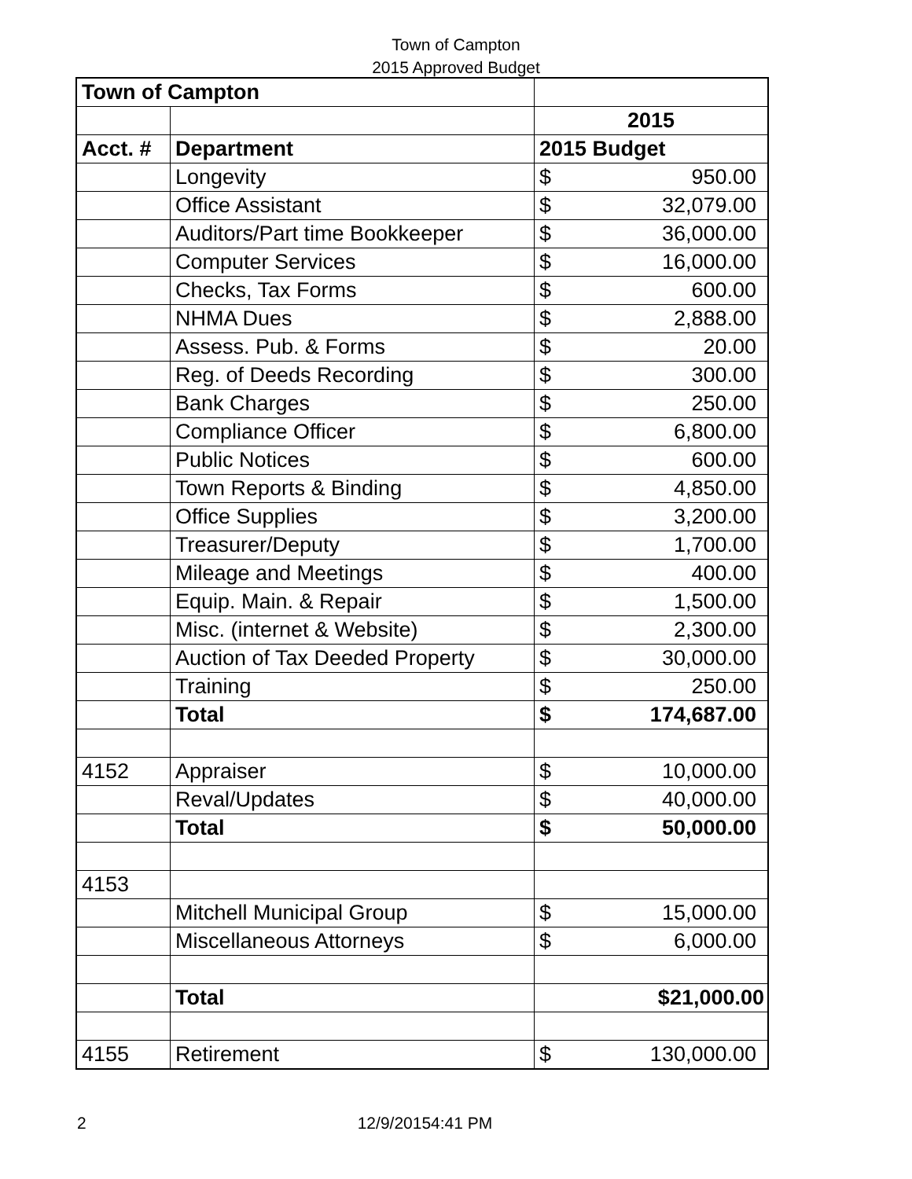Town of Campton
2015 Approved Budget
| Town of Campton | | | |
| | | 2015 | |
| Acct. # | Department | 2015 Budget | |
| | Longevity | $ | 950.00 |
| | Office Assistant | $ | 32,079.00 |
| | Auditors/Part time Bookkeeper | $ | 36,000.00 |
| | Computer Services | $ | 16,000.00 |
| | Checks, Tax Forms | $ | 600.00 |
| | NHMA Dues | $ | 2,888.00 |
| | Assess. Pub. & Forms | $ | 20.00 |
| | Reg. of Deeds Recording | $ | 300.00 |
| | Bank Charges | $ | 250.00 |
| | Compliance Officer | $ | 6,800.00 |
| | Public Notices | $ | 600.00 |
| | Town Reports & Binding | $ | 4,850.00 |
| | Office Supplies | $ | 3,200.00 |
| | Treasurer/Deputy | $ | 1,700.00 |
| | Mileage and Meetings | $ | 400.00 |
| | Equip. Main. & Repair | $ | 1,500.00 |
| | Misc. (internet & Website) | $ | 2,300.00 |
| | Auction of Tax Deeded Property | $ | 30,000.00 |
| | Training | $ | 250.00 |
| | Total | $ | 174,687.00 |
| 4152 | Appraiser | $ | 10,000.00 |
| | Reval/Updates | $ | 40,000.00 |
| | Total | $ | 50,000.00 |
| 4153 | | | |
| | Mitchell Municipal Group | $ | 15,000.00 |
| | Miscellaneous Attorneys | $ | 6,000.00 |
| | Total | $21,000.00 | |
| 4155 | Retirement | $ | 130,000.00 |
2 12/9/20154:41 PM